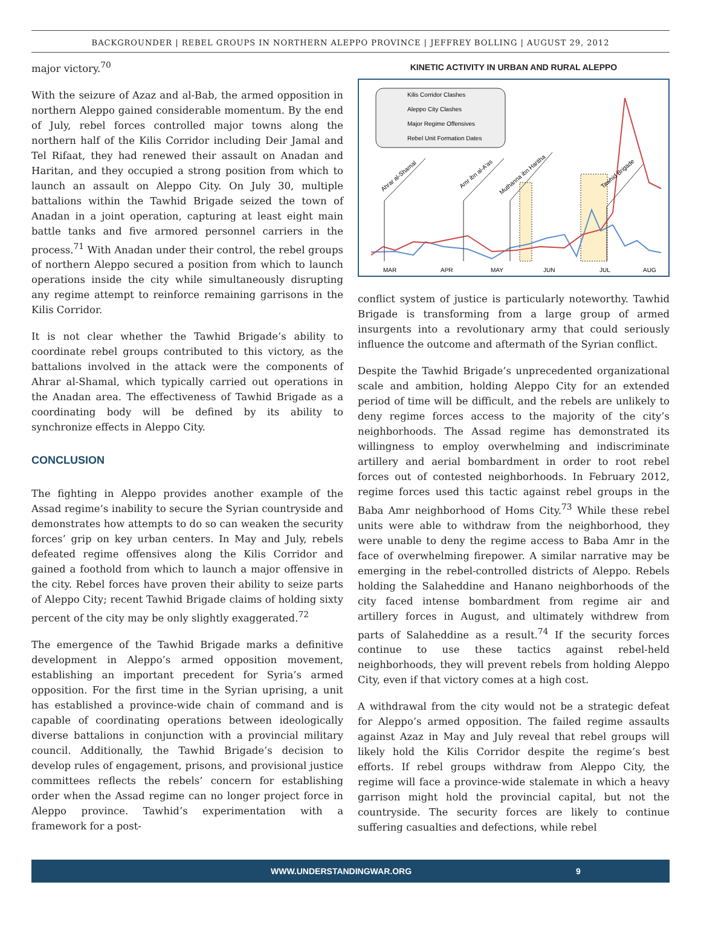BACKGROUNDER | REBEL GROUPS IN NORTHERN ALEPPO PROVINCE | JEFFREY BOLLING | AUGUST 29, 2012
major victory.<sup>70</sup>
With the seizure of Azaz and al-Bab, the armed opposition in northern Aleppo gained considerable momentum. By the end of July, rebel forces controlled major towns along the northern half of the Kilis Corridor including Deir Jamal and Tel Rifaat, they had renewed their assault on Anadan and Haritan, and they occupied a strong position from which to launch an assault on Aleppo City. On July 30, multiple battalions within the Tawhid Brigade seized the town of Anadan in a joint operation, capturing at least eight main battle tanks and five armored personnel carriers in the process.<sup>71</sup> With Anadan under their control, the rebel groups of northern Aleppo secured a position from which to launch operations inside the city while simultaneously disrupting any regime attempt to reinforce remaining garrisons in the Kilis Corridor.
It is not clear whether the Tawhid Brigade’s ability to coordinate rebel groups contributed to this victory, as the battalions involved in the attack were the components of Ahrar al-Shamal, which typically carried out operations in the Anadan area. The effectiveness of Tawhid Brigade as a coordinating body will be defined by its ability to synchronize effects in Aleppo City.
CONCLUSION
The fighting in Aleppo provides another example of the Assad regime’s inability to secure the Syrian countryside and demonstrates how attempts to do so can weaken the security forces’ grip on key urban centers. In May and July, rebels defeated regime offensives along the Kilis Corridor and gained a foothold from which to launch a major offensive in the city. Rebel forces have proven their ability to seize parts of Aleppo City; recent Tawhid Brigade claims of holding sixty percent of the city may be only slightly exaggerated.<sup>72</sup>
The emergence of the Tawhid Brigade marks a definitive development in Aleppo’s armed opposition movement, establishing an important precedent for Syria’s armed opposition. For the first time in the Syrian uprising, a unit has established a province-wide chain of command and is capable of coordinating operations between ideologically diverse battalions in conjunction with a provincial military council. Additionally, the Tawhid Brigade’s decision to develop rules of engagement, prisons, and provisional justice committees reflects the rebels’ concern for establishing order when the Assad regime can no longer project force in Aleppo province. Tawhid’s experimentation with a framework for a post-
KINETIC ACTIVITY IN URBAN AND RURAL ALEPPO
Kilis Corridor Clashes
Aleppo City Clashes
Major Regime Offensives
Rebel Unit Formation Dates
MAR
APR
MAY
JUN
JUL
AUG
Ahrar al-Shamal
Amr ibn al-A'as
Muthanna ibn Haritha
Tawhid Brigade
conflict system of justice is particularly noteworthy. Tawhid Brigade is transforming from a large group of armed insurgents into a revolutionary army that could seriously influence the outcome and aftermath of the Syrian conflict.
Despite the Tawhid Brigade’s unprecedented organizational scale and ambition, holding Aleppo City for an extended period of time will be difficult, and the rebels are unlikely to deny regime forces access to the majority of the city’s neighborhoods. The Assad regime has demonstrated its willingness to employ overwhelming and indiscriminate artillery and aerial bombardment in order to root rebel forces out of contested neighborhoods. In February 2012, regime forces used this tactic against rebel groups in the Baba Amr neighborhood of Homs City.<sup>73</sup> While these rebel units were able to withdraw from the neighborhood, they were unable to deny the regime access to Baba Amr in the face of overwhelming firepower. A similar narrative may be emerging in the rebel-controlled districts of Aleppo. Rebels holding the Salaheddine and Hanano neighborhoods of the city faced intense bombardment from regime air and artillery forces in August, and ultimately withdrew from parts of Salaheddine as a result.<sup>74</sup> If the security forces continue to use these tactics against rebel-held neighborhoods, they will prevent rebels from holding Aleppo City, even if that victory comes at a high cost.
A withdrawal from the city would not be a strategic defeat for Aleppo’s armed opposition. The failed regime assaults against Azaz in May and July reveal that rebel groups will likely hold the Kilis Corridor despite the regime’s best efforts. If rebel groups withdraw from Aleppo City, the regime will face a province-wide stalemate in which a heavy garrison might hold the provincial capital, but not the countryside. The security forces are likely to continue suffering casualties and defections, while rebel
WWW.UNDERSTANDINGWAR.ORG 9